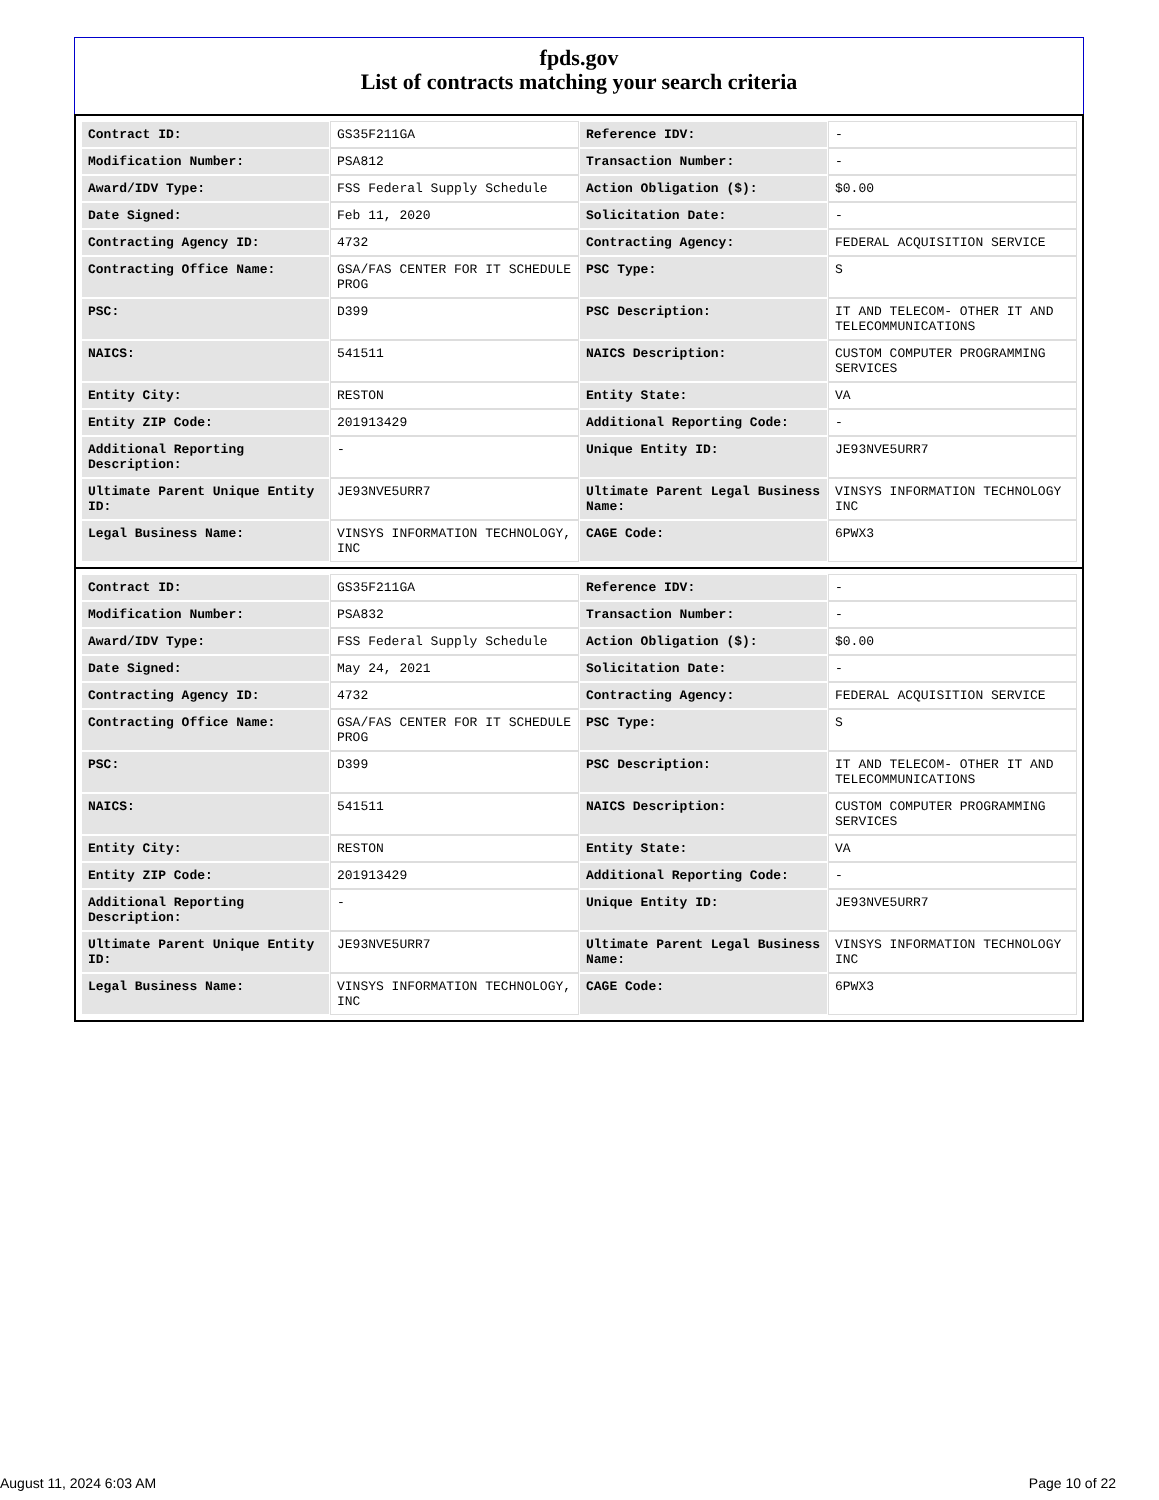fpds.gov
List of contracts matching your search criteria
| Contract ID: | GS35F211GA | Reference IDV: | - |
| Modification Number: | PSA812 | Transaction Number: | - |
| Award/IDV Type: | FSS Federal Supply Schedule | Action Obligation ($): | $0.00 |
| Date Signed: | Feb 11, 2020 | Solicitation Date: | - |
| Contracting Agency ID: | 4732 | Contracting Agency: | FEDERAL ACQUISITION SERVICE |
| Contracting Office Name: | GSA/FAS CENTER FOR IT SCHEDULE PROG | PSC Type: | S |
| PSC: | D399 | PSC Description: | IT AND TELECOM- OTHER IT AND TELECOMMUNICATIONS |
| NAICS: | 541511 | NAICS Description: | CUSTOM COMPUTER PROGRAMMING SERVICES |
| Entity City: | RESTON | Entity State: | VA |
| Entity ZIP Code: | 201913429 | Additional Reporting Code: | - |
| Additional Reporting Description: | - | Unique Entity ID: | JE93NVE5URR7 |
| Ultimate Parent Unique Entity ID: | JE93NVE5URR7 | Ultimate Parent Legal Business Name: | VINSYS INFORMATION TECHNOLOGY INC |
| Legal Business Name: | VINSYS INFORMATION TECHNOLOGY, INC | CAGE Code: | 6PWX3 |
| Contract ID: | GS35F211GA | Reference IDV: | - |
| Modification Number: | PSA832 | Transaction Number: | - |
| Award/IDV Type: | FSS Federal Supply Schedule | Action Obligation ($): | $0.00 |
| Date Signed: | May 24, 2021 | Solicitation Date: | - |
| Contracting Agency ID: | 4732 | Contracting Agency: | FEDERAL ACQUISITION SERVICE |
| Contracting Office Name: | GSA/FAS CENTER FOR IT SCHEDULE PROG | PSC Type: | S |
| PSC: | D399 | PSC Description: | IT AND TELECOM- OTHER IT AND TELECOMMUNICATIONS |
| NAICS: | 541511 | NAICS Description: | CUSTOM COMPUTER PROGRAMMING SERVICES |
| Entity City: | RESTON | Entity State: | VA |
| Entity ZIP Code: | 201913429 | Additional Reporting Code: | - |
| Additional Reporting Description: | - | Unique Entity ID: | JE93NVE5URR7 |
| Ultimate Parent Unique Entity ID: | JE93NVE5URR7 | Ultimate Parent Legal Business Name: | VINSYS INFORMATION TECHNOLOGY INC |
| Legal Business Name: | VINSYS INFORMATION TECHNOLOGY, INC | CAGE Code: | 6PWX3 |
August 11, 2024 6:03 AM Page 10 of 22